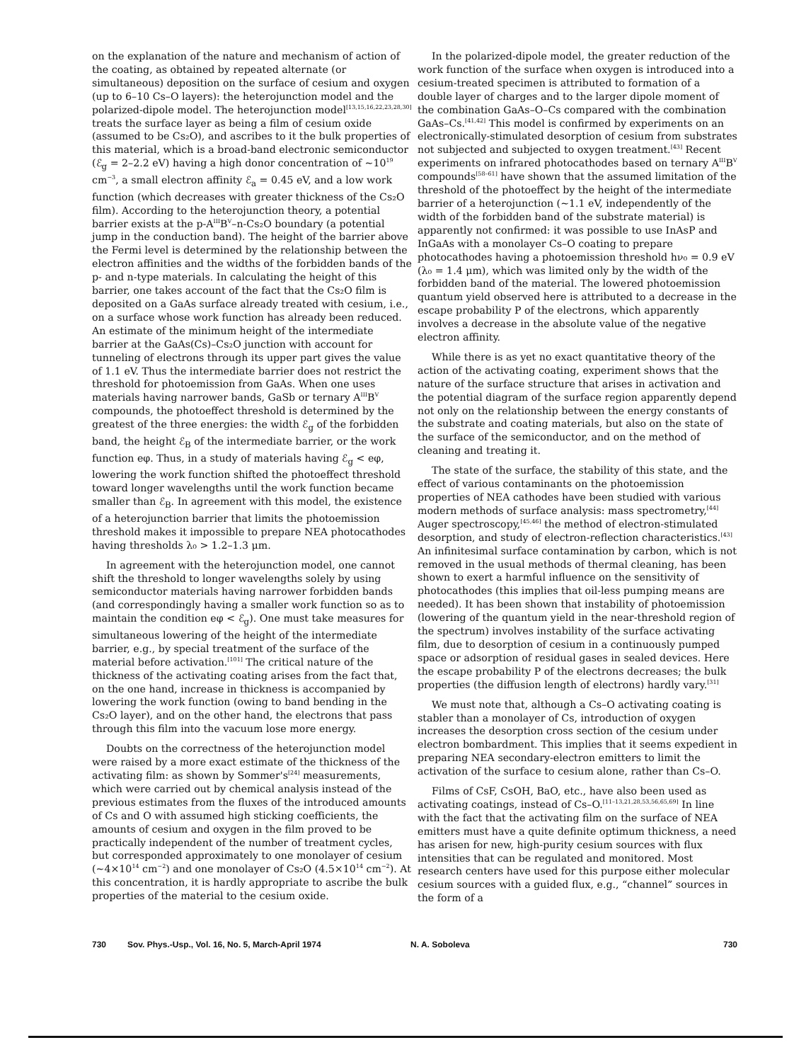on the explanation of the nature and mechanism of action of the coating, as obtained by repeated alternate (or simultaneous) deposition on the surface of cesium and oxygen (up to 6–10 Cs–O layers): the heterojunction model and the polarized-dipole model. The heterojunction model<sup>[13,15,16,22,23,28,30]</sup> treats the surface layer as being a film of cesium oxide (assumed to be Cs₂O), and ascribes to it the bulk properties of this material, which is a broad-band electronic semiconductor (ℰ<sub>g</sub> = 2–2.2 eV) having a high donor concentration of ~10<sup>19</sup> cm<sup>−3</sup>, a small electron affinity ℰ<sub>a</sub> = 0.45 eV, and a low work function (which decreases with greater thickness of the Cs₂O film). According to the heterojunction theory, a potential barrier exists at the p-A<sup>III</sup>B<sup>V</sup>–n-Cs₂O boundary (a potential jump in the conduction band). The height of the barrier above the Fermi level is determined by the relationship between the electron affinities and the widths of the forbidden bands of the p- and n-type materials. In calculating the height of this barrier, one takes account of the fact that the Cs₂O film is deposited on a GaAs surface already treated with cesium, i.e., on a surface whose work function has already been reduced. An estimate of the minimum height of the intermediate barrier at the GaAs(Cs)–Cs₂O junction with account for tunneling of electrons through its upper part gives the value of 1.1 eV. Thus the intermediate barrier does not restrict the threshold for photoemission from GaAs. When one uses materials having narrower bands, GaSb or ternary A<sup>III</sup>B<sup>V</sup> compounds, the photoeffect threshold is determined by the greatest of the three energies: the width ℰ<sub>g</sub> of the forbidden band, the height ℰ<sub>B</sub> of the intermediate barrier, or the work function eφ. Thus, in a study of materials having ℰ<sub>g</sub> < eφ, lowering the work function shifted the photoeffect threshold toward longer wavelengths until the work function became smaller than ℰ<sub>B</sub>. In agreement with this model, the existence of a heterojunction barrier that limits the photoemission threshold makes it impossible to prepare NEA photocathodes having thresholds λ₀ > 1.2–1.3 μm.
In agreement with the heterojunction model, one cannot shift the threshold to longer wavelengths solely by using semiconductor materials having narrower forbidden bands (and correspondingly having a smaller work function so as to maintain the condition eφ < ℰ<sub>g</sub>). One must take measures for simultaneous lowering of the height of the intermediate barrier, e.g., by special treatment of the surface of the material before activation.<sup>[101]</sup> The critical nature of the thickness of the activating coating arises from the fact that, on the one hand, increase in thickness is accompanied by lowering the work function (owing to band bending in the Cs₂O layer), and on the other hand, the electrons that pass through this film into the vacuum lose more energy.
Doubts on the correctness of the heterojunction model were raised by a more exact estimate of the thickness of the activating film: as shown by Sommer's<sup>[24]</sup> measurements, which were carried out by chemical analysis instead of the previous estimates from the fluxes of the introduced amounts of Cs and O with assumed high sticking coefficients, the amounts of cesium and oxygen in the film proved to be practically independent of the number of treatment cycles, but corresponded approximately to one monolayer of cesium (~4×10<sup>14</sup> cm<sup>−2</sup>) and one monolayer of Cs₂O (4.5×10<sup>14</sup> cm<sup>−2</sup>). At this concentration, it is hardly appropriate to ascribe the bulk properties of the material to the cesium oxide.
In the polarized-dipole model, the greater reduction of the work function of the surface when oxygen is introduced into a cesium-treated specimen is attributed to formation of a double layer of charges and to the larger dipole moment of the combination GaAs–O–Cs compared with the combination GaAs–Cs.<sup>[41,42]</sup> This model is confirmed by experiments on an electronically-stimulated desorption of cesium from substrates not subjected and subjected to oxygen treatment.<sup>[43]</sup> Recent experiments on infrared photocathodes based on ternary A<sup>III</sup>B<sup>V</sup> compounds<sup>[58–61]</sup> have shown that the assumed limitation of the threshold of the photoeffect by the height of the intermediate barrier of a heterojunction (~1.1 eV, independently of the width of the forbidden band of the substrate material) is apparently not confirmed: it was possible to use InAsP and InGaAs with a monolayer Cs–O coating to prepare photocathodes having a photoemission threshold hν₀ = 0.9 eV (λ₀ = 1.4 μm), which was limited only by the width of the forbidden band of the material. The lowered photoemission quantum yield observed here is attributed to a decrease in the escape probability P of the electrons, which apparently involves a decrease in the absolute value of the negative electron affinity.
While there is as yet no exact quantitative theory of the action of the activating coating, experiment shows that the nature of the surface structure that arises in activation and the potential diagram of the surface region apparently depend not only on the relationship between the energy constants of the substrate and coating materials, but also on the state of the surface of the semiconductor, and on the method of cleaning and treating it.
The state of the surface, the stability of this state, and the effect of various contaminants on the photoemission properties of NEA cathodes have been studied with various modern methods of surface analysis: mass spectrometry,<sup>[44]</sup> Auger spectroscopy,<sup>[45,46]</sup> the method of electron-stimulated desorption, and study of electron-reflection characteristics.<sup>[43]</sup> An infinitesimal surface contamination by carbon, which is not removed in the usual methods of thermal cleaning, has been shown to exert a harmful influence on the sensitivity of photocathodes (this implies that oil-less pumping means are needed). It has been shown that instability of photoemission (lowering of the quantum yield in the near-threshold region of the spectrum) involves instability of the surface activating film, due to desorption of cesium in a continuously pumped space or adsorption of residual gases in sealed devices. Here the escape probability P of the electrons decreases; the bulk properties (the diffusion length of electrons) hardly vary.<sup>[31]</sup>
We must note that, although a Cs–O activating coating is stabler than a monolayer of Cs, introduction of oxygen increases the desorption cross section of the cesium under electron bombardment. This implies that it seems expedient in preparing NEA secondary-electron emitters to limit the activation of the surface to cesium alone, rather than Cs–O.
Films of CsF, CsOH, BaO, etc., have also been used as activating coatings, instead of Cs–O.<sup>[11–13,21,28,53,56,65,69]</sup> In line with the fact that the activating film on the surface of NEA emitters must have a quite definite optimum thickness, a need has arisen for new, high-purity cesium sources with flux intensities that can be regulated and monitored. Most research centers have used for this purpose either molecular cesium sources with a guided flux, e.g., “channel” sources in the form of a
730 Sov. Phys.-Usp., Vol. 16, No. 5, March-April 1974 N. A. Soboleva 730